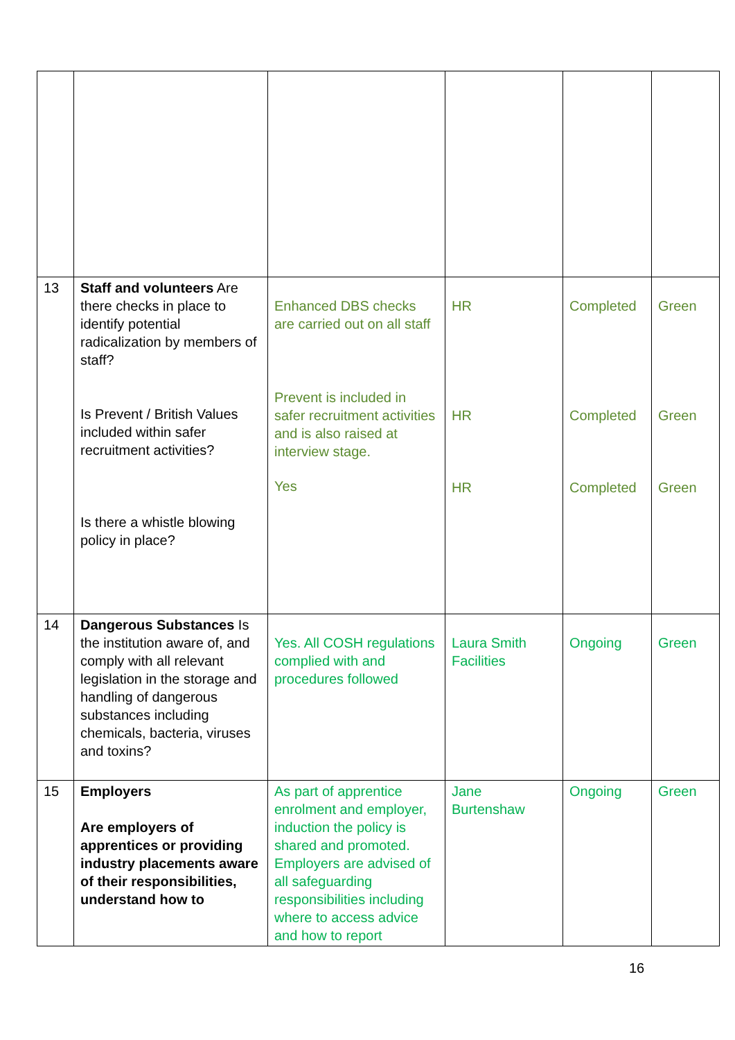| 13 | Staff and volunteers Are there checks in place to identify potential radicalization by members of staff? Is Prevent / British Values included within safer recruitment activities? Is there a whistle blowing policy in place? | Enhanced DBS checks are carried out on all staff Prevent is included in safer recruitment activities and is also raised at interview stage. Yes | HR HR HR | Completed Completed Completed | Green Green Green |
| 14 | Dangerous Substances Is the institution aware of, and comply with all relevant legislation in the storage and handling of dangerous substances including chemicals, bacteria, viruses and toxins? | Yes. All COSH regulations complied with and procedures followed | Laura Smith Facilities | Ongoing | Green |
| 15 | Employers Are employers of apprentices or providing industry placements aware of their responsibilities, understand how to | As part of apprentice enrolment and employer, induction the policy is shared and promoted. Employers are advised of all safeguarding responsibilities including where to access advice and how to report | Jane Burtenshaw | Ongoing | Green |
16